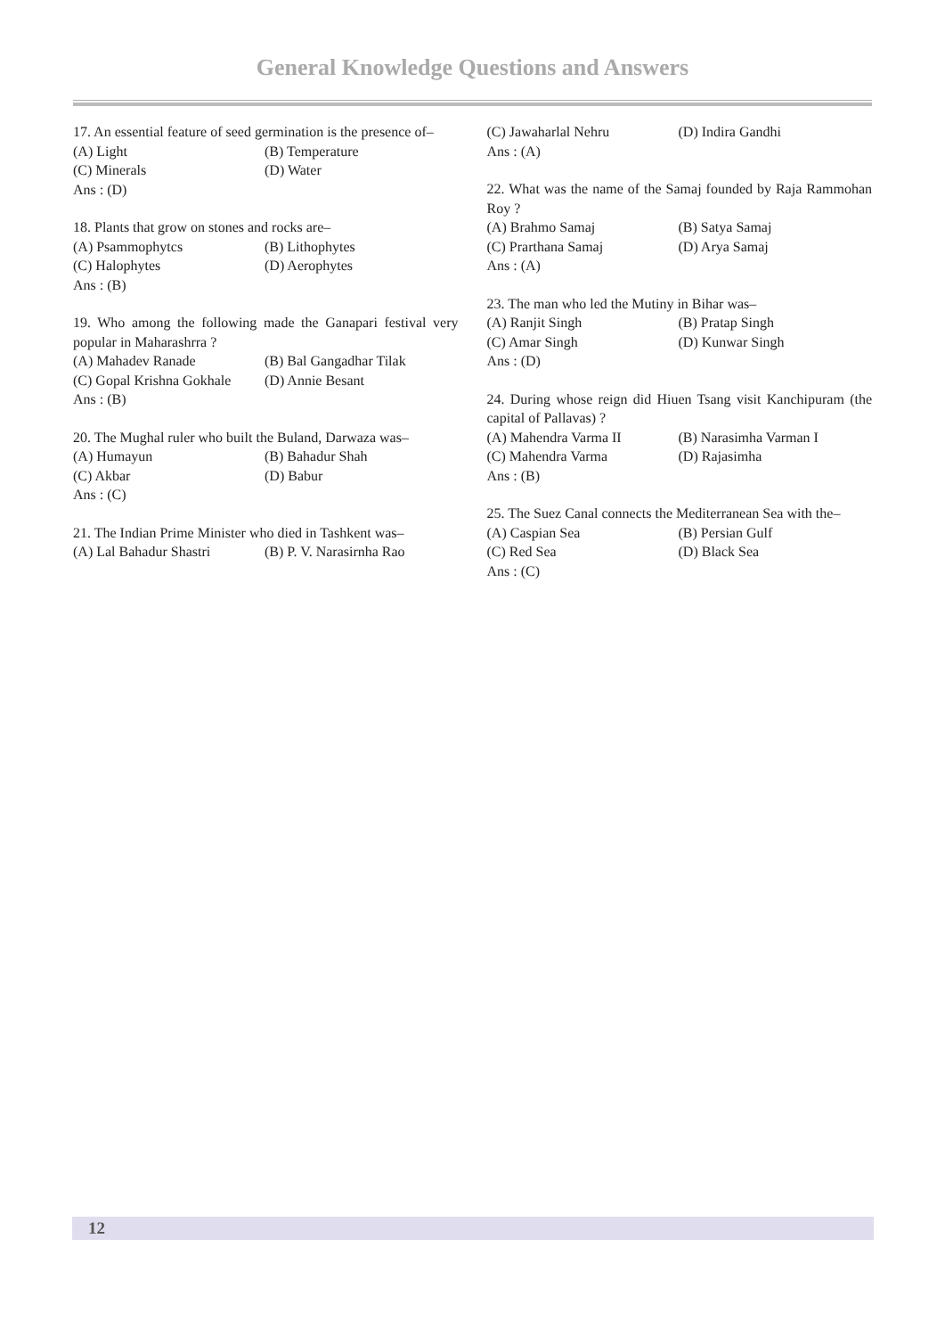General Knowledge Questions and Answers
17. An essential feature of seed germination is the presence of–
(A) Light (B) Temperature
(C) Minerals (D) Water
Ans : (D)
18. Plants that grow on stones and rocks are–
(A) Psammophytcs (B) Lithophytes
(C) Halophytes (D) Aerophytes
Ans : (B)
19. Who among the following made the Ganapari festival very popular in Maharashrra ?
(A) Mahadev Ranade (B) Bal Gangadhar Tilak
(C) Gopal Krishna Gokhale (D) Annie Besant
Ans : (B)
20. The Mughal ruler who built the Buland, Darwaza was–
(A) Humayun (B) Bahadur Shah
(C) Akbar (D) Babur
Ans : (C)
21. The Indian Prime Minister who died in Tashkent was–
(A) Lal Bahadur Shastri (B) P. V. Narasirnha Rao
(C) Jawaharlal Nehru (D) Indira Gandhi
Ans : (A)
22. What was the name of the Samaj founded by Raja Rammohan Roy ?
(A) Brahmo Samaj (B) Satya Samaj
(C) Prarthana Samaj (D) Arya Samaj
Ans : (A)
23. The man who led the Mutiny in Bihar was–
(A) Ranjit Singh (B) Pratap Singh
(C) Amar Singh (D) Kunwar Singh
Ans : (D)
24. During whose reign did Hiuen Tsang visit Kanchipuram (the capital of Pallavas) ?
(A) Mahendra Varma II (B) Narasimha Varman I
(C) Mahendra Varma (D) Rajasimha
Ans : (B)
25. The Suez Canal connects the Mediterranean Sea with the–
(A) Caspian Sea (B) Persian Gulf
(C) Red Sea (D) Black Sea
Ans : (C)
12